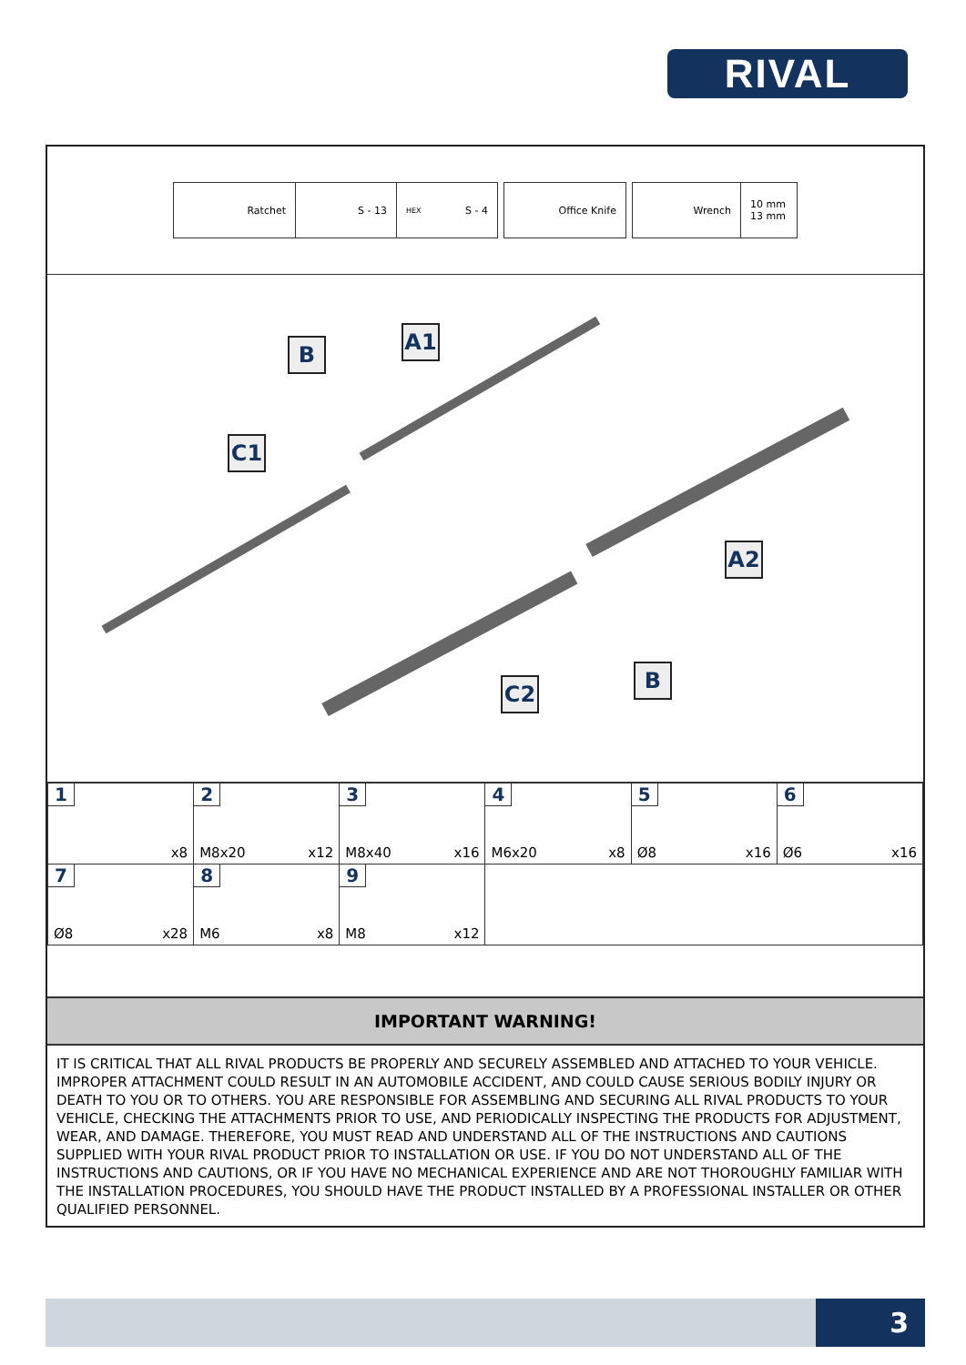RIVAL
Ratchet S - 13
HEX S - 4 Office Knife Wrench
10 mm
13 mm
B A1
C1
A2
C2
B
| 1 x8 | 2 M8x20 x12 | 3 M8x40 x16 | 4 M6x20 x8 | 5 Ø8 x16 | 6 Ø6 x16 |
| 7 Ø8 x28 | 8 M6 x8 | 9 M8 x12 | | | |
IMPORTANT WARNING!
IT IS CRITICAL THAT ALL RIVAL PRODUCTS BE PROPERLY AND SECURELY ASSEMBLED AND ATTACHED TO YOUR VEHICLE. IMPROPER ATTACHMENT COULD RESULT IN AN AUTOMOBILE ACCIDENT, AND COULD CAUSE SERIOUS BODILY INJURY OR DEATH TO YOU OR TO OTHERS. YOU ARE RESPONSIBLE FOR ASSEMBLING AND SECURING ALL RIVAL PRODUCTS TO YOUR VEHICLE, CHECKING THE ATTACHMENTS PRIOR TO USE, AND PERIODICALLY INSPECTING THE PRODUCTS FOR ADJUSTMENT, WEAR, AND DAMAGE. THEREFORE, YOU MUST READ AND UNDERSTAND ALL OF THE INSTRUCTIONS AND CAUTIONS SUPPLIED WITH YOUR RIVAL PRODUCT PRIOR TO INSTALLATION OR USE. IF YOU DO NOT UNDERSTAND ALL OF THE INSTRUCTIONS AND CAUTIONS, OR IF YOU HAVE NO MECHANICAL EXPERIENCE AND ARE NOT THOROUGHLY FAMILIAR WITH THE INSTALLATION PROCEDURES, YOU SHOULD HAVE THE PRODUCT INSTALLED BY A PROFESSIONAL INSTALLER OR OTHER QUALIFIED PERSONNEL.
3